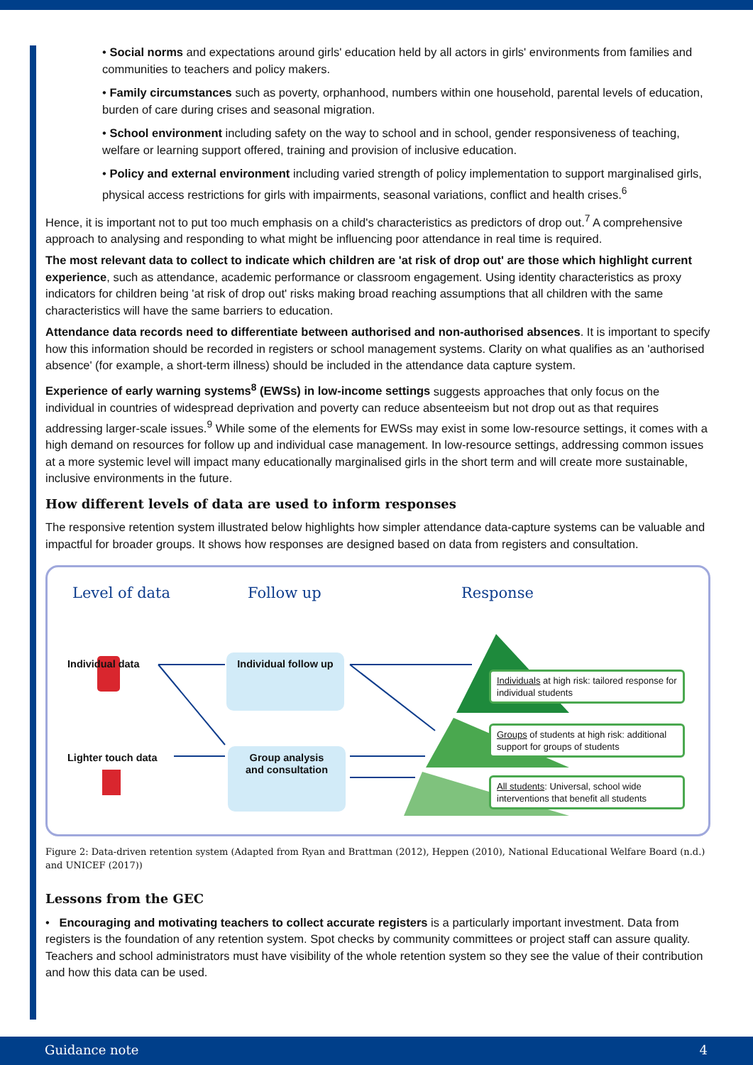• Social norms and expectations around girls' education held by all actors in girls' environments from families and communities to teachers and policy makers.
• Family circumstances such as poverty, orphanhood, numbers within one household, parental levels of education, burden of care during crises and seasonal migration.
• School environment including safety on the way to school and in school, gender responsiveness of teaching, welfare or learning support offered, training and provision of inclusive education.
• Policy and external environment including varied strength of policy implementation to support marginalised girls, physical access restrictions for girls with impairments, seasonal variations, conflict and health crises.<sup>6</sup>
Hence, it is important not to put too much emphasis on a child's characteristics as predictors of drop out.<sup>7</sup> A comprehensive approach to analysing and responding to what might be influencing poor attendance in real time is required.
The most relevant data to collect to indicate which children are 'at risk of drop out' are those which highlight current experience, such as attendance, academic performance or classroom engagement. Using identity characteristics as proxy indicators for children being 'at risk of drop out' risks making broad reaching assumptions that all children with the same characteristics will have the same barriers to education.
Attendance data records need to differentiate between authorised and non-authorised absences. It is important to specify how this information should be recorded in registers or school management systems. Clarity on what qualifies as an 'authorised absence' (for example, a short-term illness) should be included in the attendance data capture system.
Experience of early warning systems<sup>8</sup> (EWSs) in low-income settings suggests approaches that only focus on the individual in countries of widespread deprivation and poverty can reduce absenteeism but not drop out as that requires addressing larger-scale issues.<sup>9</sup> While some of the elements for EWSs may exist in some low-resource settings, it comes with a high demand on resources for follow up and individual case management. In low-resource settings, addressing common issues at a more systemic level will impact many educationally marginalised girls in the short term and will create more sustainable, inclusive environments in the future.
How different levels of data are used to inform responses
The responsive retention system illustrated below highlights how simpler attendance data-capture systems can be valuable and impactful for broader groups. It shows how responses are designed based on data from registers and consultation.
Level of data Follow up Response
Individual data
Lighter touch data
Individual follow up
Group analysis
and consultation
Individuals at high risk: tailored response for individual students
Groups of students at high risk: additional support for groups of students
All students: Universal, school wide interventions that benefit all students
Figure 2: Data-driven retention system (Adapted from Ryan and Brattman (2012), Heppen (2010), National Educational Welfare Board (n.d.) and UNICEF (2017))
Lessons from the GEC
• Encouraging and motivating teachers to collect accurate registers is a particularly important investment. Data from registers is the foundation of any retention system. Spot checks by community committees or project staff can assure quality. Teachers and school administrators must have visibility of the whole retention system so they see the value of their contribution and how this data can be used.
Guidance note 4